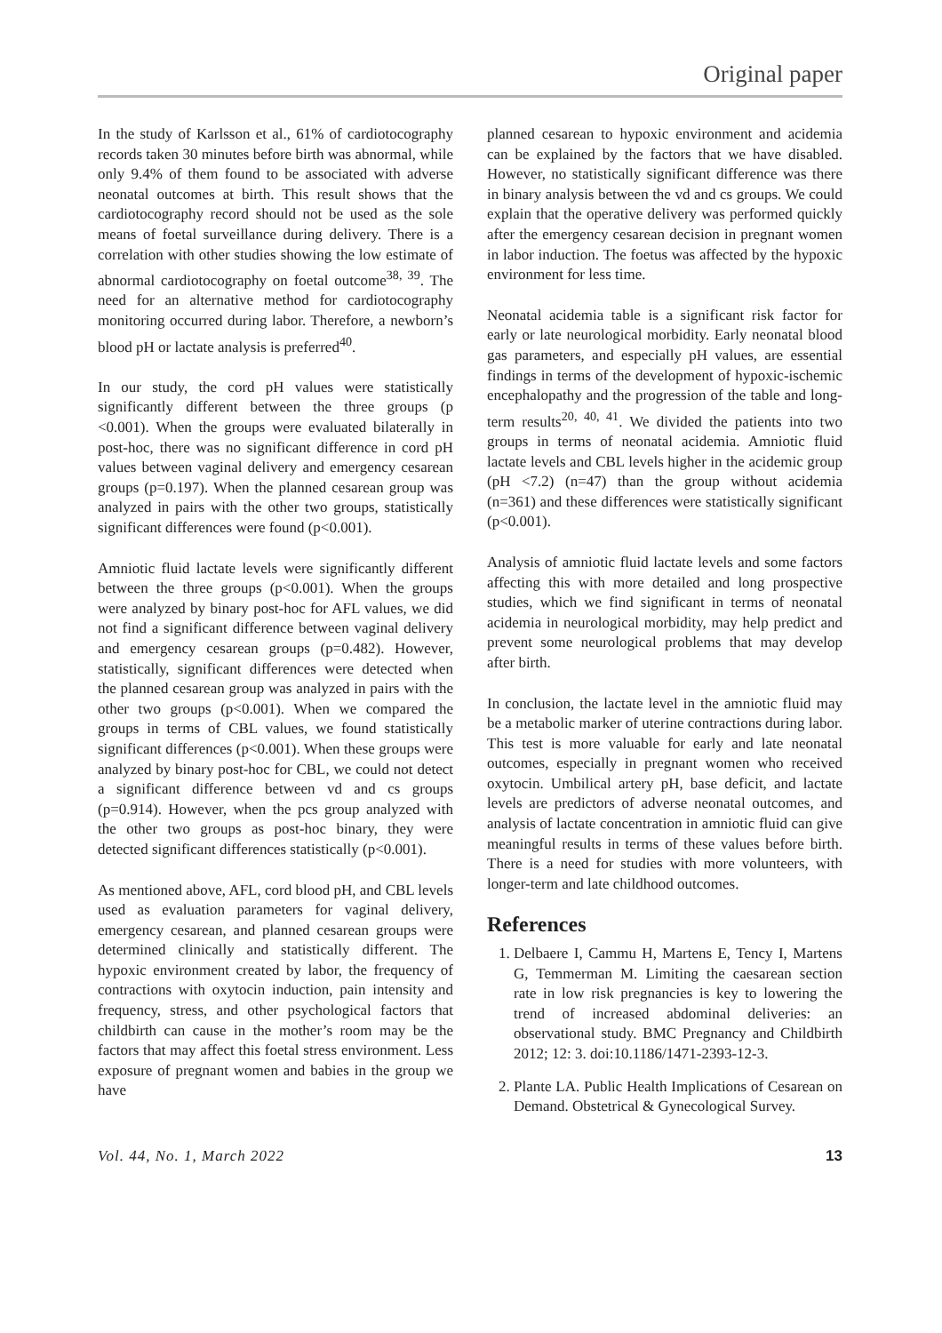Original paper
In the study of Karlsson et al., 61% of cardiotocography records taken 30 minutes before birth was abnormal, while only 9.4% of them found to be associated with adverse neonatal outcomes at birth. This result shows that the cardiotocography record should not be used as the sole means of foetal surveillance during delivery. There is a correlation with other studies showing the low estimate of abnormal cardiotocography on foetal outcome<sup>38, 39</sup>. The need for an alternative method for cardiotocography monitoring occurred during labor. Therefore, a newborn’s blood pH or lactate analysis is preferred<sup>40</sup>.
In our study, the cord pH values were statistically significantly different between the three groups (p <0.001). When the groups were evaluated bilaterally in post-hoc, there was no significant difference in cord pH values between vaginal delivery and emergency cesarean groups (p=0.197). When the planned cesarean group was analyzed in pairs with the other two groups, statistically significant differences were found (p<0.001).
Amniotic fluid lactate levels were significantly different between the three groups (p<0.001). When the groups were analyzed by binary post-hoc for AFL values, we did not find a significant difference between vaginal delivery and emergency cesarean groups (p=0.482). However, statistically, significant differences were detected when the planned cesarean group was analyzed in pairs with the other two groups (p<0.001). When we compared the groups in terms of CBL values, we found statistically significant differences (p<0.001). When these groups were analyzed by binary post-hoc for CBL, we could not detect a significant difference between vd and cs groups (p=0.914). However, when the pcs group analyzed with the other two groups as post-hoc binary, they were detected significant differences statistically (p<0.001).
As mentioned above, AFL, cord blood pH, and CBL levels used as evaluation parameters for vaginal delivery, emergency cesarean, and planned cesarean groups were determined clinically and statistically different. The hypoxic environment created by labor, the frequency of contractions with oxytocin induction, pain intensity and frequency, stress, and other psychological factors that childbirth can cause in the mother’s room may be the factors that may affect this foetal stress environment. Less exposure of pregnant women and babies in the group we have
planned cesarean to hypoxic environment and acidemia can be explained by the factors that we have disabled. However, no statistically significant difference was there in binary analysis between the vd and cs groups. We could explain that the operative delivery was performed quickly after the emergency cesarean decision in pregnant women in labor induction. The foetus was affected by the hypoxic environment for less time.
Neonatal acidemia table is a significant risk factor for early or late neurological morbidity. Early neonatal blood gas parameters, and especially pH values, are essential findings in terms of the development of hypoxic-ischemic encephalopathy and the progression of the table and long-term results<sup>20, 40, 41</sup>. We divided the patients into two groups in terms of neonatal acidemia. Amniotic fluid lactate levels and CBL levels higher in the acidemic group (pH <7.2) (n=47) than the group without acidemia (n=361) and these differences were statistically significant (p<0.001).
Analysis of amniotic fluid lactate levels and some factors affecting this with more detailed and long prospective studies, which we find significant in terms of neonatal acidemia in neurological morbidity, may help predict and prevent some neurological problems that may develop after birth.
In conclusion, the lactate level in the amniotic fluid may be a metabolic marker of uterine contractions during labor. This test is more valuable for early and late neonatal outcomes, especially in pregnant women who received oxytocin. Umbilical artery pH, base deficit, and lactate levels are predictors of adverse neonatal outcomes, and analysis of lactate concentration in amniotic fluid can give meaningful results in terms of these values before birth. There is a need for studies with more volunteers, with longer-term and late childhood outcomes.
References
1. Delbaere I, Cammu H, Martens E, Tency I, Martens G, Temmerman M. Limiting the caesarean section rate in low risk pregnancies is key to lowering the trend of increased abdominal deliveries: an observational study. BMC Pregnancy and Childbirth 2012; 12: 3. doi:10.1186/1471-2393-12-3.
2. Plante LA. Public Health Implications of Cesarean on Demand. Obstetrical & Gynecological Survey.
Vol. 44, No. 1, March 2022 13